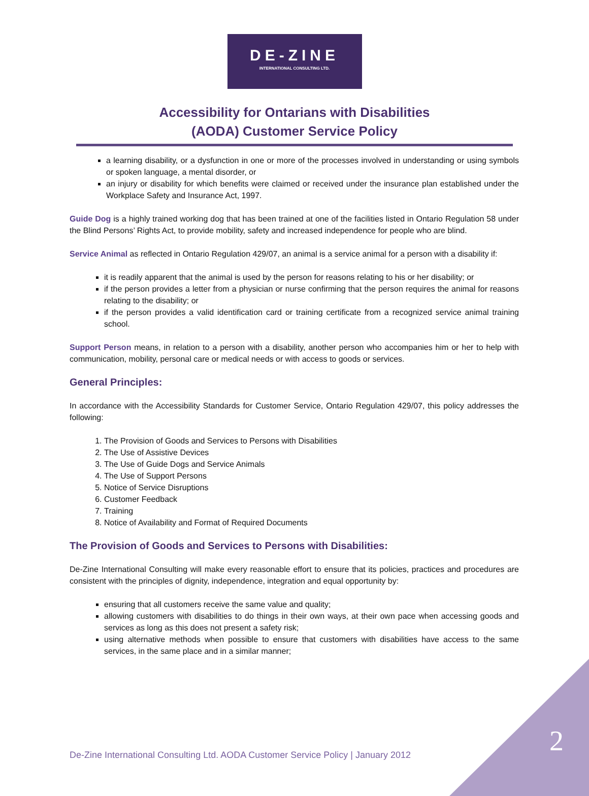DE-ZINE
INTERNATIONAL CONSULTING LTD.
Accessibility for Ontarians with Disabilities
(AODA) Customer Service Policy
a learning disability, or a dysfunction in one or more of the processes involved in understanding or using symbols or spoken language, a mental disorder, or
an injury or disability for which benefits were claimed or received under the insurance plan established under the Workplace Safety and Insurance Act, 1997.
Guide Dog is a highly trained working dog that has been trained at one of the facilities listed in Ontario Regulation 58 under the Blind Persons’ Rights Act, to provide mobility, safety and increased independence for people who are blind.
Service Animal as reflected in Ontario Regulation 429/07, an animal is a service animal for a person with a disability if:
it is readily apparent that the animal is used by the person for reasons relating to his or her disability; or
if the person provides a letter from a physician or nurse confirming that the person requires the animal for reasons relating to the disability; or
if the person provides a valid identification card or training certificate from a recognized service animal training school.
Support Person means, in relation to a person with a disability, another person who accompanies him or her to help with communication, mobility, personal care or medical needs or with access to goods or services.
General Principles:
In accordance with the Accessibility Standards for Customer Service, Ontario Regulation 429/07, this policy addresses the following:
1. The Provision of Goods and Services to Persons with Disabilities
2. The Use of Assistive Devices
3. The Use of Guide Dogs and Service Animals
4. The Use of Support Persons
5. Notice of Service Disruptions
6. Customer Feedback
7. Training
8. Notice of Availability and Format of Required Documents
The Provision of Goods and Services to Persons with Disabilities:
De-Zine International Consulting will make every reasonable effort to ensure that its policies, practices and procedures are consistent with the principles of dignity, independence, integration and equal opportunity by:
ensuring that all customers receive the same value and quality;
allowing customers with disabilities to do things in their own ways, at their own pace when accessing goods and services as long as this does not present a safety risk;
using alternative methods when possible to ensure that customers with disabilities have access to the same services, in the same place and in a similar manner;
De-Zine International Consulting Ltd. AODA Customer Service Policy | January 2012
2